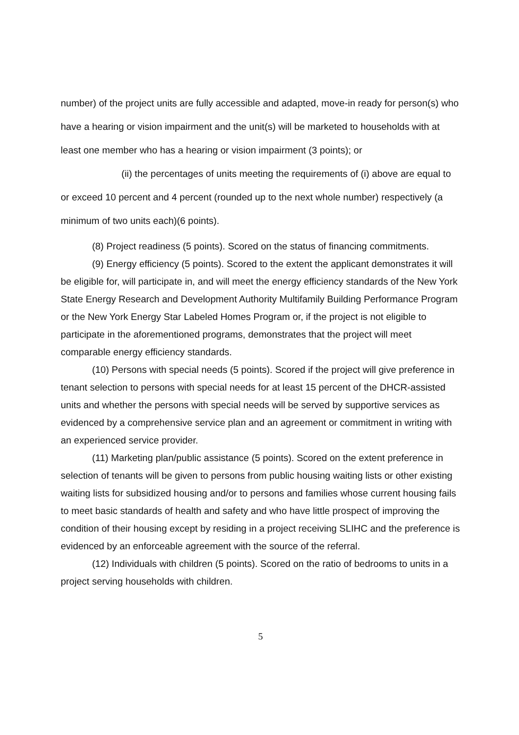number) of the project units are fully accessible and adapted, move-in ready for person(s) who have a hearing or vision impairment and the unit(s) will be marketed to households with at least one member who has a hearing or vision impairment (3 points); or
(ii) the percentages of units meeting the requirements of (i) above are equal to or exceed 10 percent and 4 percent (rounded up to the next whole number) respectively (a minimum of two units each)(6 points).
(8) Project readiness (5 points). Scored on the status of financing commitments.
(9) Energy efficiency (5 points). Scored to the extent the applicant demonstrates it will be eligible for, will participate in, and will meet the energy efficiency standards of the New York State Energy Research and Development Authority Multifamily Building Performance Program or the New York Energy Star Labeled Homes Program or, if the project is not eligible to participate in the aforementioned programs, demonstrates that the project will meet comparable energy efficiency standards.
(10) Persons with special needs (5 points). Scored if the project will give preference in tenant selection to persons with special needs for at least 15 percent of the DHCR-assisted units and whether the persons with special needs will be served by supportive services as evidenced by a comprehensive service plan and an agreement or commitment in writing with an experienced service provider.
(11) Marketing plan/public assistance (5 points). Scored on the extent preference in selection of tenants will be given to persons from public housing waiting lists or other existing waiting lists for subsidized housing and/or to persons and families whose current housing fails to meet basic standards of health and safety and who have little prospect of improving the condition of their housing except by residing in a project receiving SLIHC and the preference is evidenced by an enforceable agreement with the source of the referral.
(12) Individuals with children (5 points). Scored on the ratio of bedrooms to units in a project serving households with children.
5